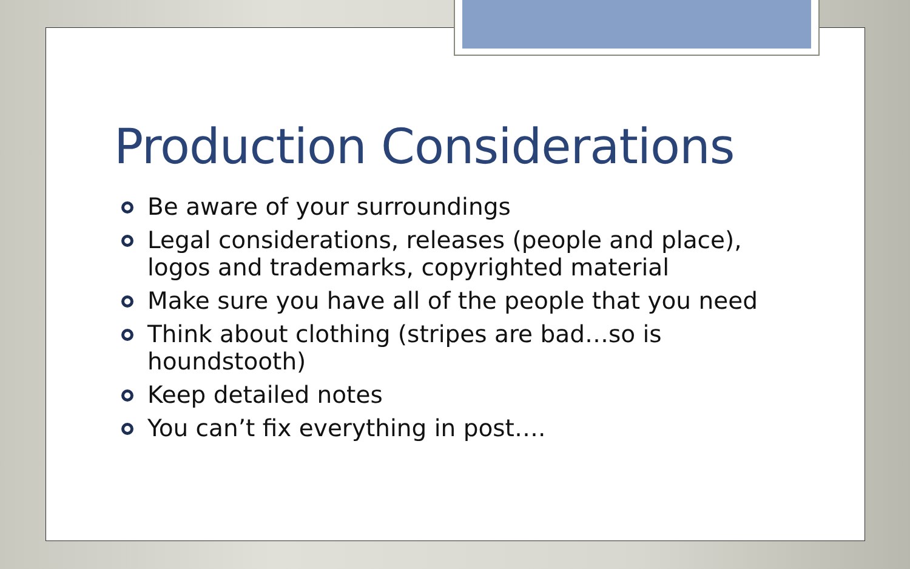Production Considerations
Be aware of your surroundings
Legal considerations, releases (people and place), logos and trademarks, copyrighted material
Make sure you have all of the people that you need
Think about clothing (stripes are bad…so is houndstooth)
Keep detailed notes
You can’t fix everything in post….